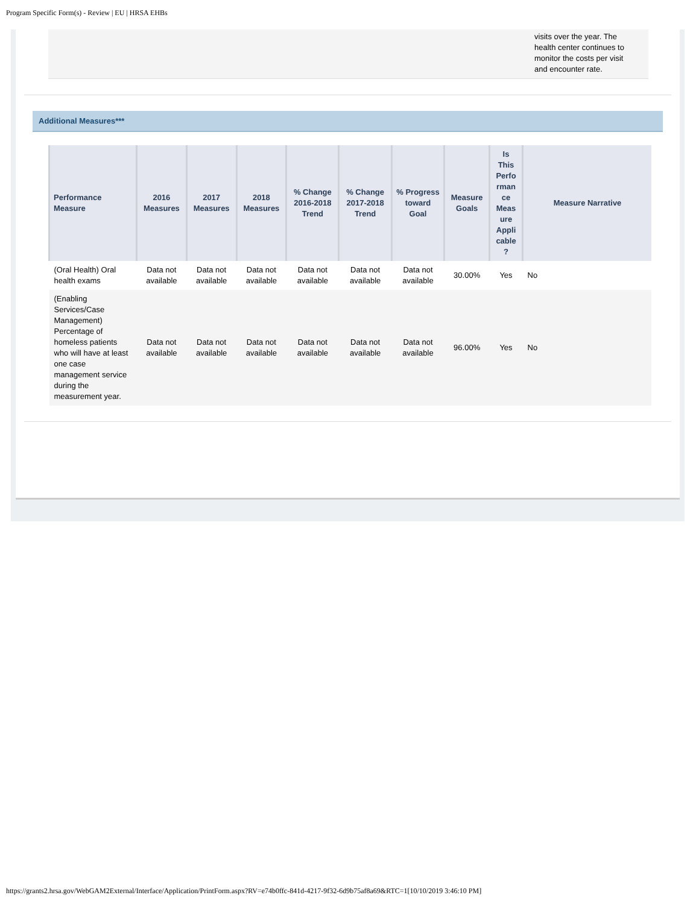Program Specific Form(s) - Review | EU | HRSA EHBs
visits over the year. The health center continues to monitor the costs per visit and encounter rate.
Additional Measures***
| Performance Measure | 2016 Measures | 2017 Measures | 2018 Measures | % Change 2016-2018 Trend | % Change 2017-2018 Trend | % Progress toward Goal | Measure Goals | Is This Perfo rman ce Meas ure Appli cable ? | Measure Narrative |
| --- | --- | --- | --- | --- | --- | --- | --- | --- | --- |
| (Oral Health) Oral health exams | Data not available | Data not available | Data not available | Data not available | Data not available | Data not available | 30.00% | Yes | No |
| (Enabling Services/Case Management) Percentage of homeless patients who will have at least one case management service during the measurement year. | Data not available | Data not available | Data not available | Data not available | Data not available | Data not available | 96.00% | Yes | No |
https://grants2.hrsa.gov/WebGAM2External/Interface/Application/PrintForm.aspx?RV=e74b0ffc-841d-4217-9f32-6d9b75af8a69&RTC=1[10/10/2019 3:46:10 PM]